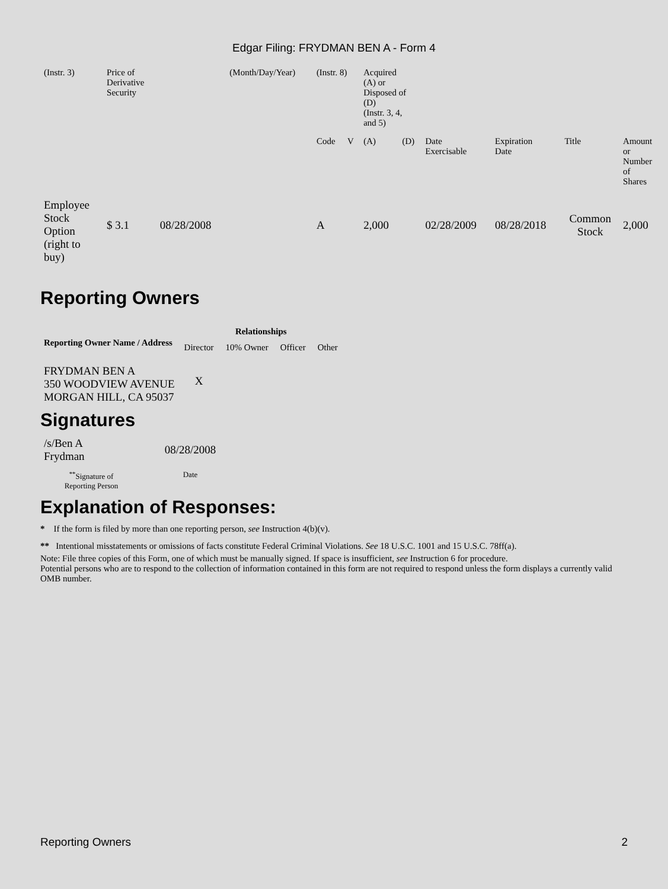Edgar Filing: FRYDMAN BEN A - Form 4
| (Instr. 3) | Price of Derivative Security | | (Month/Day/Year) | (Instr. 8) | | Acquired (A) or Disposed of (D) (Instr. 3, 4, and 5) | | | | | |
| | | | | Code | V | (A) | (D) | Date Exercisable | Expiration Date | Title | Amount or Number of Shares |
| Employee Stock Option (right to buy) | $ 3.1 | 08/28/2008 | | A | | 2,000 | | 02/28/2009 | 08/28/2018 | Common Stock | 2,000 |
Reporting Owners
| Reporting Owner Name / Address | Relationships | | | |
| --- | --- | --- | --- | --- |
| | Director | 10% Owner | Officer | Other |
| FRYDMAN BEN A 350 WOODVIEW AVENUE MORGAN HILL, CA 95037 | X | | | |
Signatures
| /s/Ben A Frydman | 08/28/2008 |
| <sup>**</sup> Signature of Reporting Person | Date |
Explanation of Responses:
* If the form is filed by more than one reporting person, see Instruction 4(b)(v).
** Intentional misstatements or omissions of facts constitute Federal Criminal Violations. See 18 U.S.C. 1001 and 15 U.S.C. 78ff(a).
Note: File three copies of this Form, one of which must be manually signed. If space is insufficient, see Instruction 6 for procedure.
Potential persons who are to respond to the collection of information contained in this form are not required to respond unless the form displays a currently valid OMB number.
Reporting Owners 2